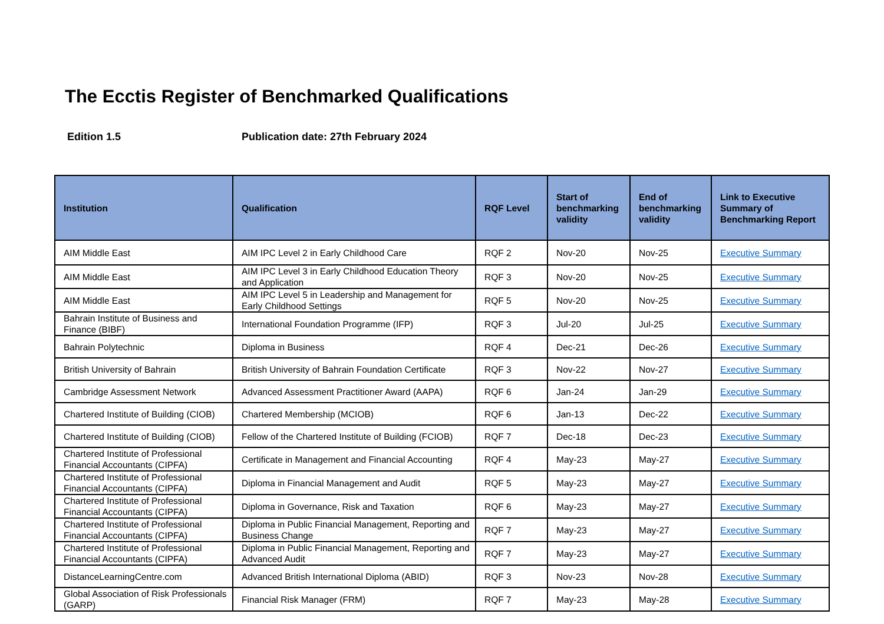The Ecctis Register of Benchmarked Qualifications
Edition 1.5 Publication date: 27th February 2024
| Institution | Qualification | RQF Level | Start of benchmarking validity | End of benchmarking validity | Link to Executive Summary of Benchmarking Report |
| --- | --- | --- | --- | --- | --- |
| AIM Middle East | AIM IPC Level 2 in Early Childhood Care | RQF 2 | Nov-20 | Nov-25 | Executive Summary |
| AIM Middle East | AIM IPC Level 3 in Early Childhood Education Theory and Application | RQF 3 | Nov-20 | Nov-25 | Executive Summary |
| AIM Middle East | AIM IPC Level 5 in Leadership and Management for Early Childhood Settings | RQF 5 | Nov-20 | Nov-25 | Executive Summary |
| Bahrain Institute of Business and Finance (BIBF) | International Foundation Programme (IFP) | RQF 3 | Jul-20 | Jul-25 | Executive Summary |
| Bahrain Polytechnic | Diploma in Business | RQF 4 | Dec-21 | Dec-26 | Executive Summary |
| British University of Bahrain | British University of Bahrain Foundation Certificate | RQF 3 | Nov-22 | Nov-27 | Executive Summary |
| Cambridge Assessment Network | Advanced Assessment Practitioner Award (AAPA) | RQF 6 | Jan-24 | Jan-29 | Executive Summary |
| Chartered Institute of Building (CIOB) | Chartered Membership (MCIOB) | RQF 6 | Jan-13 | Dec-22 | Executive Summary |
| Chartered Institute of Building (CIOB) | Fellow of the Chartered Institute of Building (FCIOB) | RQF 7 | Dec-18 | Dec-23 | Executive Summary |
| Chartered Institute of Professional Financial Accountants (CIPFA) | Certificate in Management and Financial Accounting | RQF 4 | May-23 | May-27 | Executive Summary |
| Chartered Institute of Professional Financial Accountants (CIPFA) | Diploma in Financial Management and Audit | RQF 5 | May-23 | May-27 | Executive Summary |
| Chartered Institute of Professional Financial Accountants (CIPFA) | Diploma in Governance, Risk and Taxation | RQF 6 | May-23 | May-27 | Executive Summary |
| Chartered Institute of Professional Financial Accountants (CIPFA) | Diploma in Public Financial Management, Reporting and Business Change | RQF 7 | May-23 | May-27 | Executive Summary |
| Chartered Institute of Professional Financial Accountants (CIPFA) | Diploma in Public Financial Management, Reporting and Advanced Audit | RQF 7 | May-23 | May-27 | Executive Summary |
| DistanceLearningCentre.com | Advanced British International Diploma (ABID) | RQF 3 | Nov-23 | Nov-28 | Executive Summary |
| Global Association of Risk Professionals (GARP) | Financial Risk Manager (FRM) | RQF 7 | May-23 | May-28 | Executive Summary |